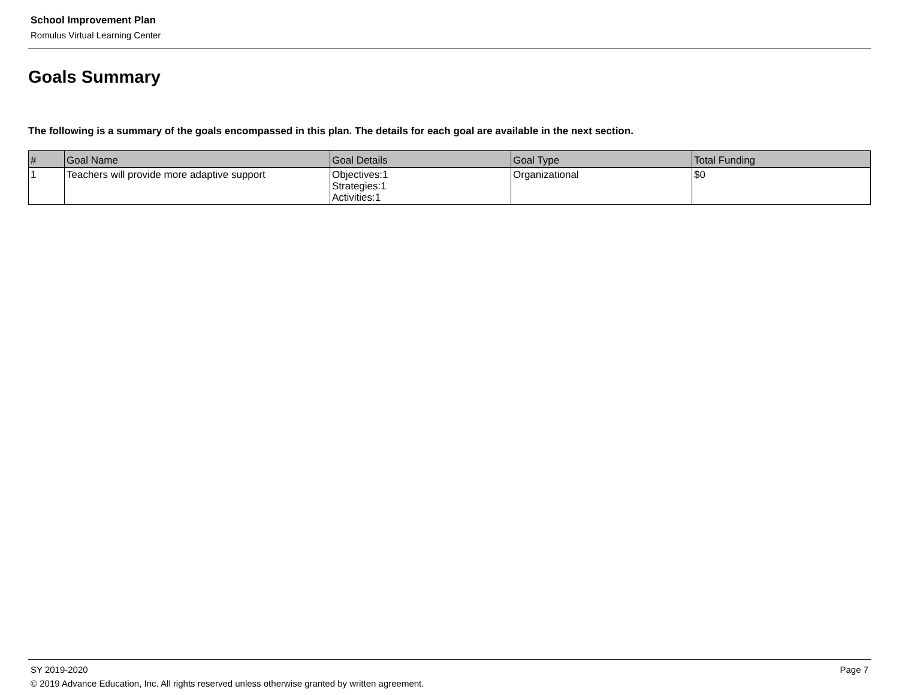School Improvement Plan
Romulus Virtual Learning Center
Goals Summary
The following is a summary of the goals encompassed in this plan. The details for each goal are available in the next section.
| # | Goal Name | Goal Details | Goal Type | Total Funding |
| --- | --- | --- | --- | --- |
| 1 | Teachers will provide more adaptive support | Objectives:1 Strategies:1 Activities:1 | Organizational | $0 |
SY 2019-2020 Page 7
© 2019 Advance Education, Inc. All rights reserved unless otherwise granted by written agreement.